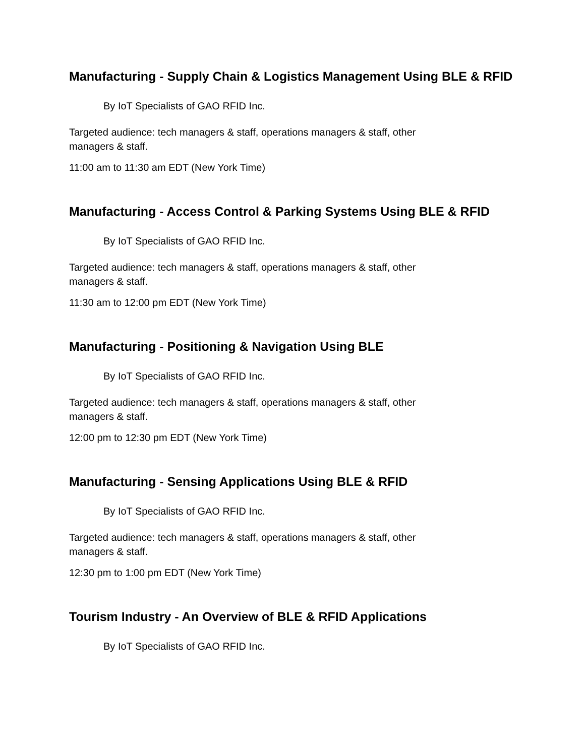Manufacturing - Supply Chain & Logistics Management Using BLE & RFID
By IoT Specialists of GAO RFID Inc.
Targeted audience: tech managers & staff, operations managers & staff, other
managers & staff.
11:00 am to 11:30 am EDT (New York Time)
Manufacturing - Access Control & Parking Systems Using BLE & RFID
By IoT Specialists of GAO RFID Inc.
Targeted audience: tech managers & staff, operations managers & staff, other
managers & staff.
11:30 am to 12:00 pm EDT (New York Time)
Manufacturing - Positioning & Navigation Using BLE
By IoT Specialists of GAO RFID Inc.
Targeted audience: tech managers & staff, operations managers & staff, other
managers & staff.
12:00 pm to 12:30 pm EDT (New York Time)
Manufacturing - Sensing Applications Using BLE & RFID
By IoT Specialists of GAO RFID Inc.
Targeted audience: tech managers & staff, operations managers & staff, other
managers & staff.
12:30 pm to 1:00 pm EDT (New York Time)
Tourism Industry - An Overview of BLE & RFID Applications
By IoT Specialists of GAO RFID Inc.